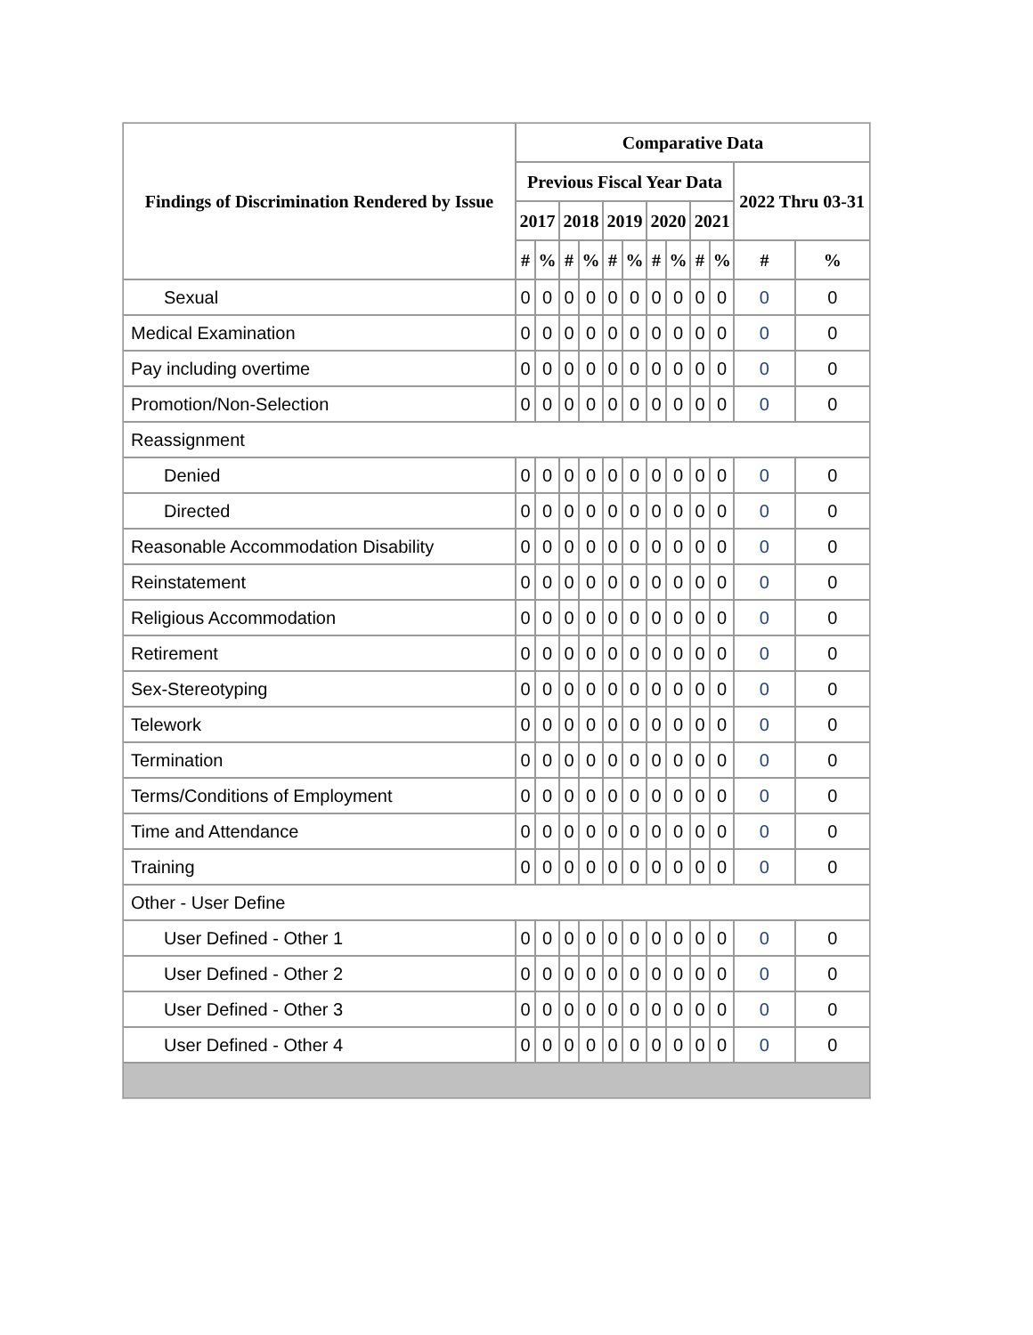| Findings of Discrimination Rendered by Issue | Comparative Data | | | | | | | | | | | |
| --- | --- | --- | --- | --- | --- | --- | --- | --- | --- | --- | --- | --- |
| | Previous Fiscal Year Data | | | | | | | | | | 2022 Thru 03-31 | |
| | 2017 | | 2018 | | 2019 | | 2020 | | 2021 | | | |
| | # | % | # | % | # | % | # | % | # | % | # | % |
| Sexual | 0 | 0 | 0 | 0 | 0 | 0 | 0 | 0 | 0 | 0 | 0 | 0 |
| Medical Examination | 0 | 0 | 0 | 0 | 0 | 0 | 0 | 0 | 0 | 0 | 0 | 0 |
| Pay including overtime | 0 | 0 | 0 | 0 | 0 | 0 | 0 | 0 | 0 | 0 | 0 | 0 |
| Promotion/Non-Selection | 0 | 0 | 0 | 0 | 0 | 0 | 0 | 0 | 0 | 0 | 0 | 0 |
| Reassignment | | | | | | | | | | | | |
| Denied | 0 | 0 | 0 | 0 | 0 | 0 | 0 | 0 | 0 | 0 | 0 | 0 |
| Directed | 0 | 0 | 0 | 0 | 0 | 0 | 0 | 0 | 0 | 0 | 0 | 0 |
| Reasonable Accommodation Disability | 0 | 0 | 0 | 0 | 0 | 0 | 0 | 0 | 0 | 0 | 0 | 0 |
| Reinstatement | 0 | 0 | 0 | 0 | 0 | 0 | 0 | 0 | 0 | 0 | 0 | 0 |
| Religious Accommodation | 0 | 0 | 0 | 0 | 0 | 0 | 0 | 0 | 0 | 0 | 0 | 0 |
| Retirement | 0 | 0 | 0 | 0 | 0 | 0 | 0 | 0 | 0 | 0 | 0 | 0 |
| Sex-Stereotyping | 0 | 0 | 0 | 0 | 0 | 0 | 0 | 0 | 0 | 0 | 0 | 0 |
| Telework | 0 | 0 | 0 | 0 | 0 | 0 | 0 | 0 | 0 | 0 | 0 | 0 |
| Termination | 0 | 0 | 0 | 0 | 0 | 0 | 0 | 0 | 0 | 0 | 0 | 0 |
| Terms/Conditions of Employment | 0 | 0 | 0 | 0 | 0 | 0 | 0 | 0 | 0 | 0 | 0 | 0 |
| Time and Attendance | 0 | 0 | 0 | 0 | 0 | 0 | 0 | 0 | 0 | 0 | 0 | 0 |
| Training | 0 | 0 | 0 | 0 | 0 | 0 | 0 | 0 | 0 | 0 | 0 | 0 |
| Other - User Define | | | | | | | | | | | | |
| User Defined - Other 1 | 0 | 0 | 0 | 0 | 0 | 0 | 0 | 0 | 0 | 0 | 0 | 0 |
| User Defined - Other 2 | 0 | 0 | 0 | 0 | 0 | 0 | 0 | 0 | 0 | 0 | 0 | 0 |
| User Defined - Other 3 | 0 | 0 | 0 | 0 | 0 | 0 | 0 | 0 | 0 | 0 | 0 | 0 |
| User Defined - Other 4 | 0 | 0 | 0 | 0 | 0 | 0 | 0 | 0 | 0 | 0 | 0 | 0 |